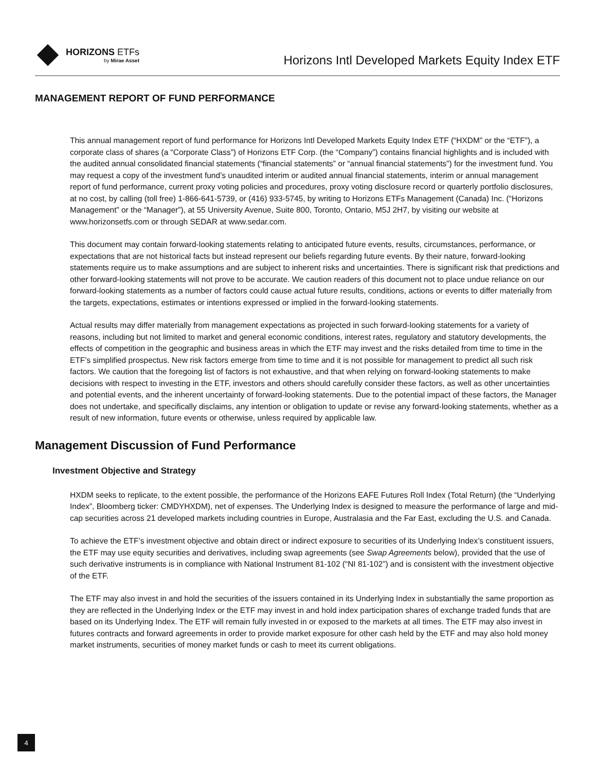HORIZONS ETFs
by Mirae Asset
Horizons Intl Developed Markets Equity Index ETF
MANAGEMENT REPORT OF FUND PERFORMANCE
This annual management report of fund performance for Horizons Intl Developed Markets Equity Index ETF (“HXDM” or the “ETF”), a corporate class of shares (a “Corporate Class”) of Horizons ETF Corp. (the “Company”) contains financial highlights and is included with the audited annual consolidated financial statements (“financial statements” or “annual financial statements”) for the investment fund. You may request a copy of the investment fund’s unaudited interim or audited annual financial statements, interim or annual management report of fund performance, current proxy voting policies and procedures, proxy voting disclosure record or quarterly portfolio disclosures, at no cost, by calling (toll free) 1-866-641-5739, or (416) 933-5745, by writing to Horizons ETFs Management (Canada) Inc. (“Horizons Management” or the “Manager”), at 55 University Avenue, Suite 800, Toronto, Ontario, M5J 2H7, by visiting our website at www.horizonsetfs.com or through SEDAR at www.sedar.com.
This document may contain forward-looking statements relating to anticipated future events, results, circumstances, performance, or expectations that are not historical facts but instead represent our beliefs regarding future events. By their nature, forward-looking statements require us to make assumptions and are subject to inherent risks and uncertainties. There is significant risk that predictions and other forward-looking statements will not prove to be accurate. We caution readers of this document not to place undue reliance on our forward-looking statements as a number of factors could cause actual future results, conditions, actions or events to differ materially from the targets, expectations, estimates or intentions expressed or implied in the forward-looking statements.
Actual results may differ materially from management expectations as projected in such forward-looking statements for a variety of reasons, including but not limited to market and general economic conditions, interest rates, regulatory and statutory developments, the effects of competition in the geographic and business areas in which the ETF may invest and the risks detailed from time to time in the ETF’s simplified prospectus. New risk factors emerge from time to time and it is not possible for management to predict all such risk factors. We caution that the foregoing list of factors is not exhaustive, and that when relying on forward-looking statements to make decisions with respect to investing in the ETF, investors and others should carefully consider these factors, as well as other uncertainties and potential events, and the inherent uncertainty of forward-looking statements. Due to the potential impact of these factors, the Manager does not undertake, and specifically disclaims, any intention or obligation to update or revise any forward-looking statements, whether as a result of new information, future events or otherwise, unless required by applicable law.
Management Discussion of Fund Performance
Investment Objective and Strategy
HXDM seeks to replicate, to the extent possible, the performance of the Horizons EAFE Futures Roll Index (Total Return) (the “Underlying Index”, Bloomberg ticker: CMDYHXDM), net of expenses. The Underlying Index is designed to measure the performance of large and mid-cap securities across 21 developed markets including countries in Europe, Australasia and the Far East, excluding the U.S. and Canada.
To achieve the ETF’s investment objective and obtain direct or indirect exposure to securities of its Underlying Index’s constituent issuers, the ETF may use equity securities and derivatives, including swap agreements (see Swap Agreements below), provided that the use of such derivative instruments is in compliance with National Instrument 81-102 (“NI 81-102”) and is consistent with the investment objective of the ETF.
The ETF may also invest in and hold the securities of the issuers contained in its Underlying Index in substantially the same proportion as they are reflected in the Underlying Index or the ETF may invest in and hold index participation shares of exchange traded funds that are based on its Underlying Index. The ETF will remain fully invested in or exposed to the markets at all times. The ETF may also invest in futures contracts and forward agreements in order to provide market exposure for other cash held by the ETF and may also hold money market instruments, securities of money market funds or cash to meet its current obligations.
4